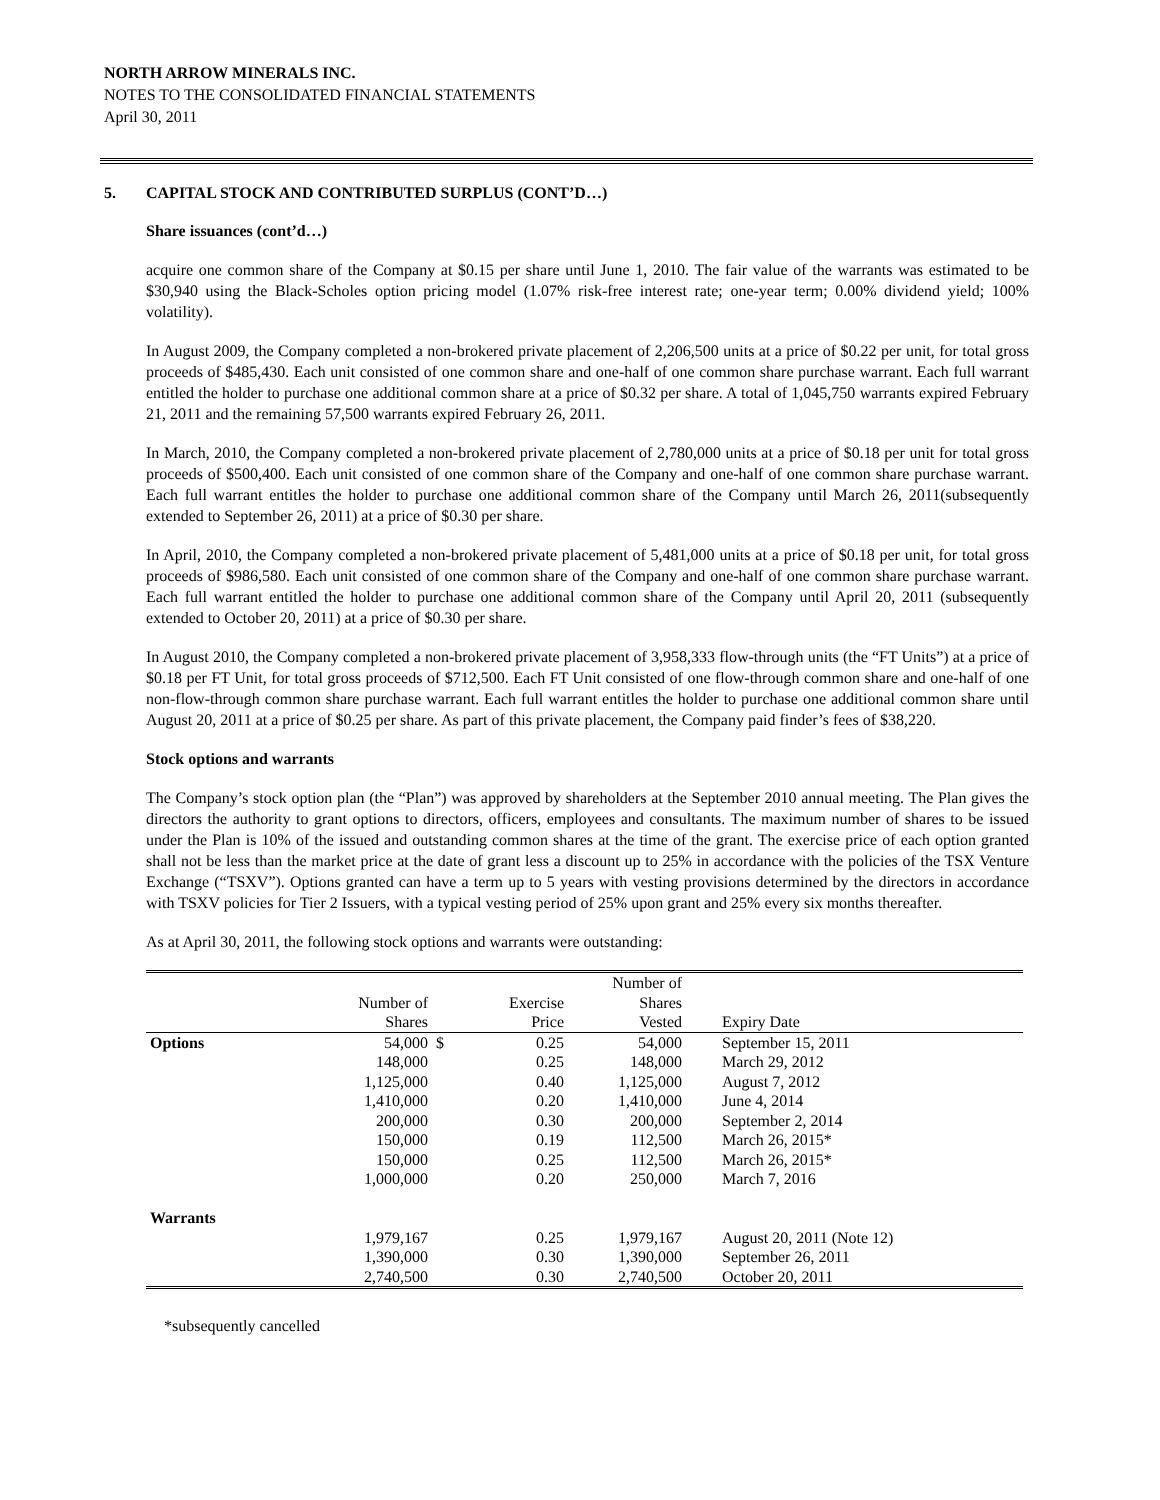NORTH ARROW MINERALS INC.
NOTES TO THE CONSOLIDATED FINANCIAL STATEMENTS
April 30, 2011
5. CAPITAL STOCK AND CONTRIBUTED SURPLUS (CONT’D…)
Share issuances (cont’d…)
acquire one common share of the Company at $0.15 per share until June 1, 2010. The fair value of the warrants was estimated to be $30,940 using the Black-Scholes option pricing model (1.07% risk-free interest rate; one-year term; 0.00% dividend yield; 100% volatility).
In August 2009, the Company completed a non-brokered private placement of 2,206,500 units at a price of $0.22 per unit, for total gross proceeds of $485,430. Each unit consisted of one common share and one-half of one common share purchase warrant. Each full warrant entitled the holder to purchase one additional common share at a price of $0.32 per share. A total of 1,045,750 warrants expired February 21, 2011 and the remaining 57,500 warrants expired February 26, 2011.
In March, 2010, the Company completed a non-brokered private placement of 2,780,000 units at a price of $0.18 per unit for total gross proceeds of $500,400. Each unit consisted of one common share of the Company and one-half of one common share purchase warrant. Each full warrant entitles the holder to purchase one additional common share of the Company until March 26, 2011(subsequently extended to September 26, 2011) at a price of $0.30 per share.
In April, 2010, the Company completed a non-brokered private placement of 5,481,000 units at a price of $0.18 per unit, for total gross proceeds of $986,580. Each unit consisted of one common share of the Company and one-half of one common share purchase warrant. Each full warrant entitled the holder to purchase one additional common share of the Company until April 20, 2011 (subsequently extended to October 20, 2011) at a price of $0.30 per share.
In August 2010, the Company completed a non-brokered private placement of 3,958,333 flow-through units (the “FT Units”) at a price of $0.18 per FT Unit, for total gross proceeds of $712,500. Each FT Unit consisted of one flow-through common share and one-half of one non-flow-through common share purchase warrant. Each full warrant entitles the holder to purchase one additional common share until August 20, 2011 at a price of $0.25 per share. As part of this private placement, the Company paid finder’s fees of $38,220.
Stock options and warrants
The Company’s stock option plan (the “Plan”) was approved by shareholders at the September 2010 annual meeting. The Plan gives the directors the authority to grant options to directors, officers, employees and consultants. The maximum number of shares to be issued under the Plan is 10% of the issued and outstanding common shares at the time of the grant. The exercise price of each option granted shall not be less than the market price at the date of grant less a discount up to 25% in accordance with the policies of the TSX Venture Exchange (“TSXV”). Options granted can have a term up to 5 years with vesting provisions determined by the directors in accordance with TSXV policies for Tier 2 Issuers, with a typical vesting period of 25% upon grant and 25% every six months thereafter.
As at April 30, 2011, the following stock options and warrants were outstanding:
| | | | | Number of | |
| --- | --- | --- | --- | --- | --- |
| | Number of | | Exercise | Shares | |
| | Shares | | Price | Vested | Expiry Date |
| Options | 54,000 | $ | 0.25 | 54,000 | September 15, 2011 |
| | 148,000 | | 0.25 | 148,000 | March 29, 2012 |
| | 1,125,000 | | 0.40 | 1,125,000 | August 7, 2012 |
| | 1,410,000 | | 0.20 | 1,410,000 | June 4, 2014 |
| | 200,000 | | 0.30 | 200,000 | September 2, 2014 |
| | 150,000 | | 0.19 | 112,500 | March 26, 2015* |
| | 150,000 | | 0.25 | 112,500 | March 26, 2015* |
| | 1,000,000 | | 0.20 | 250,000 | March 7, 2016 |
| Warrants | | | | | |
| | 1,979,167 | | 0.25 | 1,979,167 | August 20, 2011 (Note 12) |
| | 1,390,000 | | 0.30 | 1,390,000 | September 26, 2011 |
| | 2,740,500 | | 0.30 | 2,740,500 | October 20, 2011 |
*subsequently cancelled